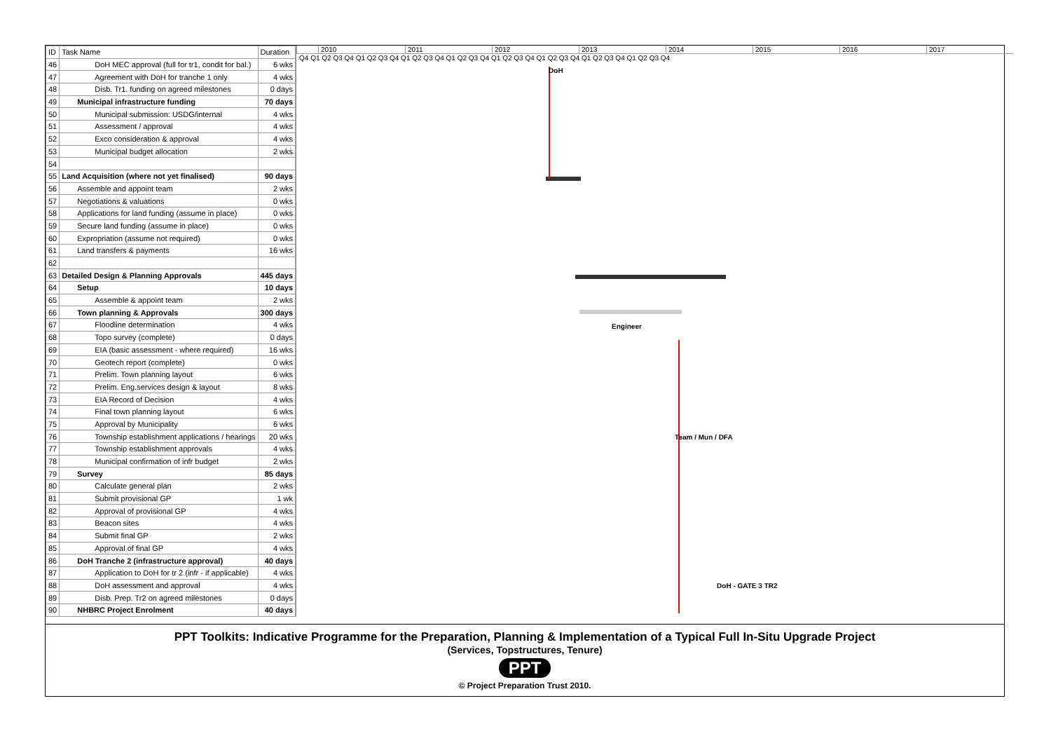| ID | Task Name | Duration |
| --- | --- | --- |
| 46 | DoH MEC approval (full for tr1, condit for bal.) | 6 wks |
| 47 | Agreement with DoH for tranche 1 only | 4 wks |
| 48 | Disb. Tr1. funding on agreed milestones | 0 days |
| 49 | Municipal infrastructure funding | 70 days |
| 50 | Municipal submission: USDG/internal | 4 wks |
| 51 | Assessment / approval | 4 wks |
| 52 | Exco consideration & approval | 4 wks |
| 53 | Municipal budget allocation | 2 wks |
| 54 | | |
| 55 | Land Acquisition (where not yet finalised) | 90 days |
| 56 | Assemble and appoint team | 2 wks |
| 57 | Negotiations & valuations | 0 wks |
| 58 | Applications for land funding (assume in place) | 0 wks |
| 59 | Secure land funding (assume in place) | 0 wks |
| 60 | Expropriation (assume not required) | 0 wks |
| 61 | Land transfers & payments | 16 wks |
| 62 | | |
| 63 | Detailed Design & Planning Approvals | 445 days |
| 64 | Setup | 10 days |
| 65 | Assemble & appoint team | 2 wks |
| 66 | Town planning & Approvals | 300 days |
| 67 | Floodline determination | 4 wks |
| 68 | Topo survey (complete) | 0 days |
| 69 | EIA (basic assessment - where required) | 16 wks |
| 70 | Geotech report (complete) | 0 wks |
| 71 | Prelim. Town planning layout | 6 wks |
| 72 | Prelim. Eng.services design & layout | 8 wks |
| 73 | EIA Record of Decision | 4 wks |
| 74 | Final town planning layout | 6 wks |
| 75 | Approval by Municipality | 6 wks |
| 76 | Township establishment applications / hearings | 20 wks |
| 77 | Township establishment approvals | 4 wks |
| 78 | Municipal confirmation of infr budget | 2 wks |
| 79 | Survey | 85 days |
| 80 | Calculate general plan | 2 wks |
| 81 | Submit provisional GP | 1 wk |
| 82 | Approval of provisional GP | 4 wks |
| 83 | Beacon sites | 4 wks |
| 84 | Submit final GP | 2 wks |
| 85 | Approval of final GP | 4 wks |
| 86 | DoH Tranche 2 (infrastructure approval) | 40 days |
| 87 | Application to DoH for tr 2 (infr - if applicable) | 4 wks |
| 88 | DoH assessment and approval | 4 wks |
| 89 | Disb. Prep. Tr2 on agreed milestones | 0 days |
| 90 | NHBRC Project Enrolment | 40 days |
2010 2011 2012 2013 2014 2015 2016 2017
Q4 Q1 Q2 Q3 Q4 Q1 Q2 Q3 Q4 Q1 Q2 Q3 Q4 Q1 Q2 Q3 Q4 Q1 Q2 Q3 Q4 Q1 Q2 Q3 Q4 Q1 Q2 Q3 Q4 Q1 Q2 Q3 Q4
DoH
Engineer
Team / Mun / DFA
DoH - GATE 3 TR2
PPT Toolkits: Indicative Programme for the Preparation, Planning & Implementation of a Typical Full In-Situ Upgrade Project
(Services, Topstructures, Tenure)
PPT
© Project Preparation Trust 2010.